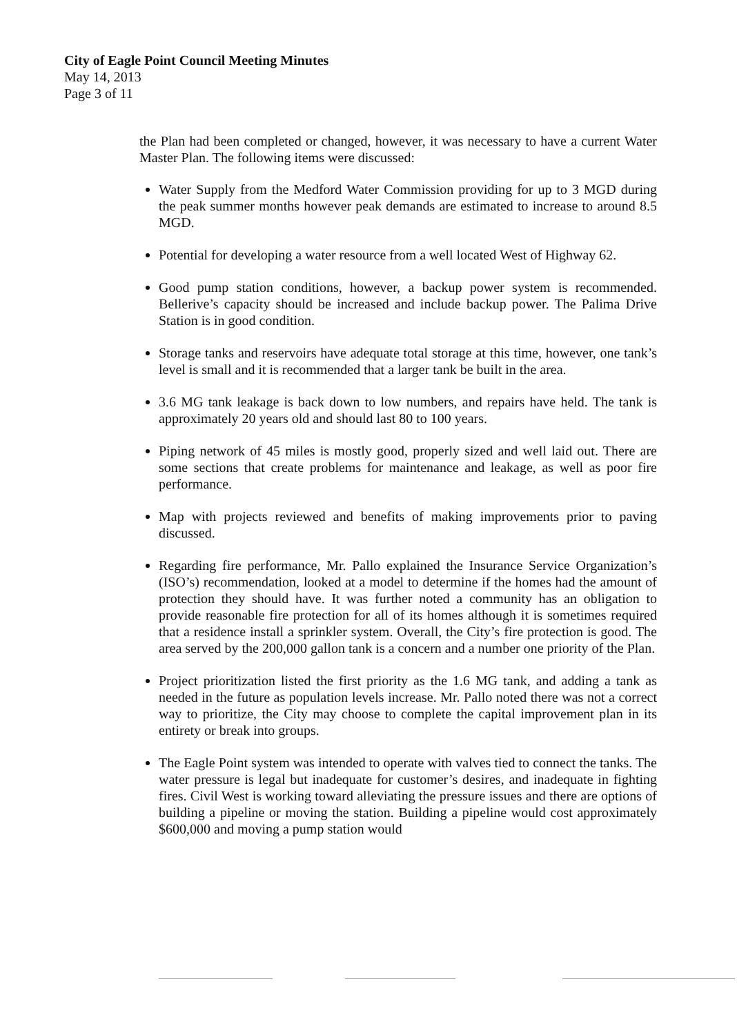City of Eagle Point Council Meeting Minutes
May 14, 2013
Page 3 of 11
the Plan had been completed or changed, however, it was necessary to have a current Water Master Plan. The following items were discussed:
Water Supply from the Medford Water Commission providing for up to 3 MGD during the peak summer months however peak demands are estimated to increase to around 8.5 MGD.
Potential for developing a water resource from a well located West of Highway 62.
Good pump station conditions, however, a backup power system is recommended. Bellerive’s capacity should be increased and include backup power. The Palima Drive Station is in good condition.
Storage tanks and reservoirs have adequate total storage at this time, however, one tank’s level is small and it is recommended that a larger tank be built in the area.
3.6 MG tank leakage is back down to low numbers, and repairs have held. The tank is approximately 20 years old and should last 80 to 100 years.
Piping network of 45 miles is mostly good, properly sized and well laid out. There are some sections that create problems for maintenance and leakage, as well as poor fire performance.
Map with projects reviewed and benefits of making improvements prior to paving discussed.
Regarding fire performance, Mr. Pallo explained the Insurance Service Organization’s (ISO’s) recommendation, looked at a model to determine if the homes had the amount of protection they should have. It was further noted a community has an obligation to provide reasonable fire protection for all of its homes although it is sometimes required that a residence install a sprinkler system. Overall, the City’s fire protection is good. The area served by the 200,000 gallon tank is a concern and a number one priority of the Plan.
Project prioritization listed the first priority as the 1.6 MG tank, and adding a tank as needed in the future as population levels increase. Mr. Pallo noted there was not a correct way to prioritize, the City may choose to complete the capital improvement plan in its entirety or break into groups.
The Eagle Point system was intended to operate with valves tied to connect the tanks. The water pressure is legal but inadequate for customer’s desires, and inadequate in fighting fires. Civil West is working toward alleviating the pressure issues and there are options of building a pipeline or moving the station. Building a pipeline would cost approximately $600,000 and moving a pump station would